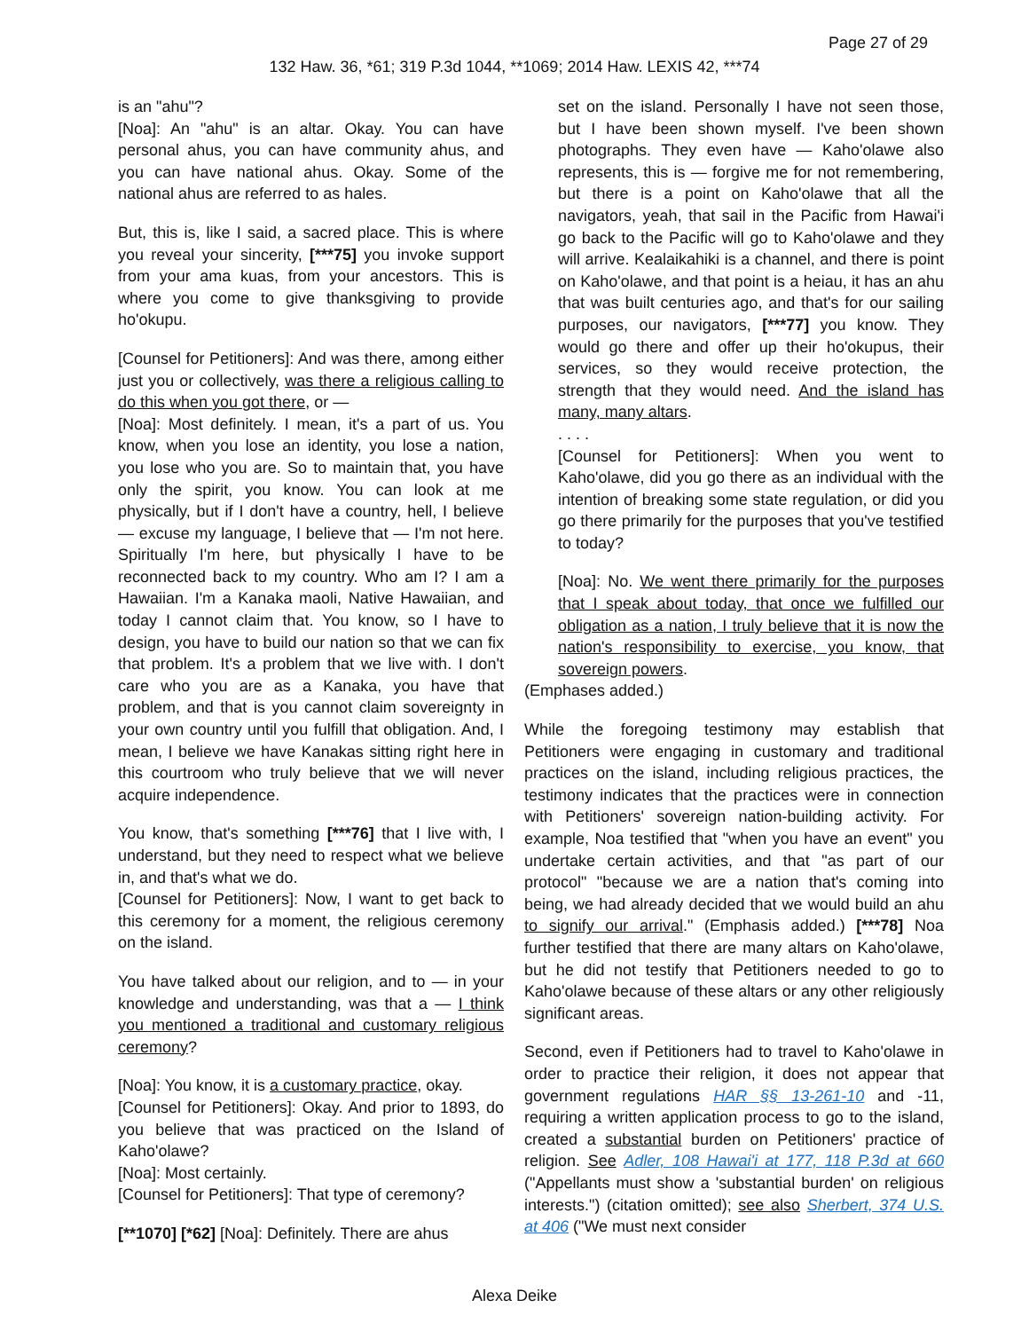Page 27 of 29
132 Haw. 36, *61; 319 P.3d 1044, **1069; 2014 Haw. LEXIS 42, ***74
is an "ahu"?
[Noa]: An "ahu" is an altar. Okay. You can have personal ahus, you can have community ahus, and you can have national ahus. Okay. Some of the national ahus are referred to as hales.
But, this is, like I said, a sacred place. This is where you reveal your sincerity, [***75] you invoke support from your ama kuas, from your ancestors. This is where you come to give thanksgiving to provide ho'okupu.
[Counsel for Petitioners]: And was there, among either just you or collectively, was there a religious calling to do this when you got there, or —
[Noa]: Most definitely. I mean, it's a part of us. You know, when you lose an identity, you lose a nation, you lose who you are. So to maintain that, you have only the spirit, you know. You can look at me physically, but if I don't have a country, hell, I believe — excuse my language, I believe that — I'm not here. Spiritually I'm here, but physically I have to be reconnected back to my country. Who am I? I am a Hawaiian. I'm a Kanaka maoli, Native Hawaiian, and today I cannot claim that. You know, so I have to design, you have to build our nation so that we can fix that problem. It's a problem that we live with. I don't care who you are as a Kanaka, you have that problem, and that is you cannot claim sovereignty in your own country until you fulfill that obligation. And, I mean, I believe we have Kanakas sitting right here in this courtroom who truly believe that we will never acquire independence.
You know, that's something [***76] that I live with, I understand, but they need to respect what we believe in, and that's what we do.
[Counsel for Petitioners]: Now, I want to get back to this ceremony for a moment, the religious ceremony on the island.
You have talked about our religion, and to — in your knowledge and understanding, was that a — I think you mentioned a traditional and customary religious ceremony?
[Noa]: You know, it is a customary practice, okay.
[Counsel for Petitioners]: Okay. And prior to 1893, do you believe that was practiced on the Island of Kaho'olawe?
[Noa]: Most certainly.
[Counsel for Petitioners]: That type of ceremony?
[**1070] [*62] [Noa]: Definitely. There are ahus
set on the island. Personally I have not seen those, but I have been shown myself. I've been shown photographs. They even have — Kaho'olawe also represents, this is — forgive me for not remembering, but there is a point on Kaho'olawe that all the navigators, yeah, that sail in the Pacific from Hawai'i go back to the Pacific will go to Kaho'olawe and they will arrive. Kealaikahiki is a channel, and there is point on Kaho'olawe, and that point is a heiau, it has an ahu that was built centuries ago, and that's for our sailing purposes, our navigators, [***77] you know. They would go there and offer up their ho'okupus, their services, so they would receive protection, the strength that they would need. And the island has many, many altars.
. . . .
[Counsel for Petitioners]: When you went to Kaho'olawe, did you go there as an individual with the intention of breaking some state regulation, or did you go there primarily for the purposes that you've testified to today?
[Noa]: No. We went there primarily for the purposes that I speak about today, that once we fulfilled our obligation as a nation, I truly believe that it is now the nation's responsibility to exercise, you know, that sovereign powers.
(Emphases added.)
While the foregoing testimony may establish that Petitioners were engaging in customary and traditional practices on the island, including religious practices, the testimony indicates that the practices were in connection with Petitioners' sovereign nation-building activity. For example, Noa testified that "when you have an event" you undertake certain activities, and that "as part of our protocol" "because we are a nation that's coming into being, we had already decided that we would build an ahu to signify our arrival." (Emphasis added.) [***78] Noa further testified that there are many altars on Kaho'olawe, but he did not testify that Petitioners needed to go to Kaho'olawe because of these altars or any other religiously significant areas.
Second, even if Petitioners had to travel to Kaho'olawe in order to practice their religion, it does not appear that government regulations HAR §§ 13-261-10 and -11, requiring a written application process to go to the island, created a substantial burden on Petitioners' practice of religion. See Adler, 108 Hawai'i at 177, 118 P.3d at 660 ("Appellants must show a 'substantial burden' on religious interests.") (citation omitted); see also Sherbert, 374 U.S. at 406 ("We must next consider
Alexa Deike